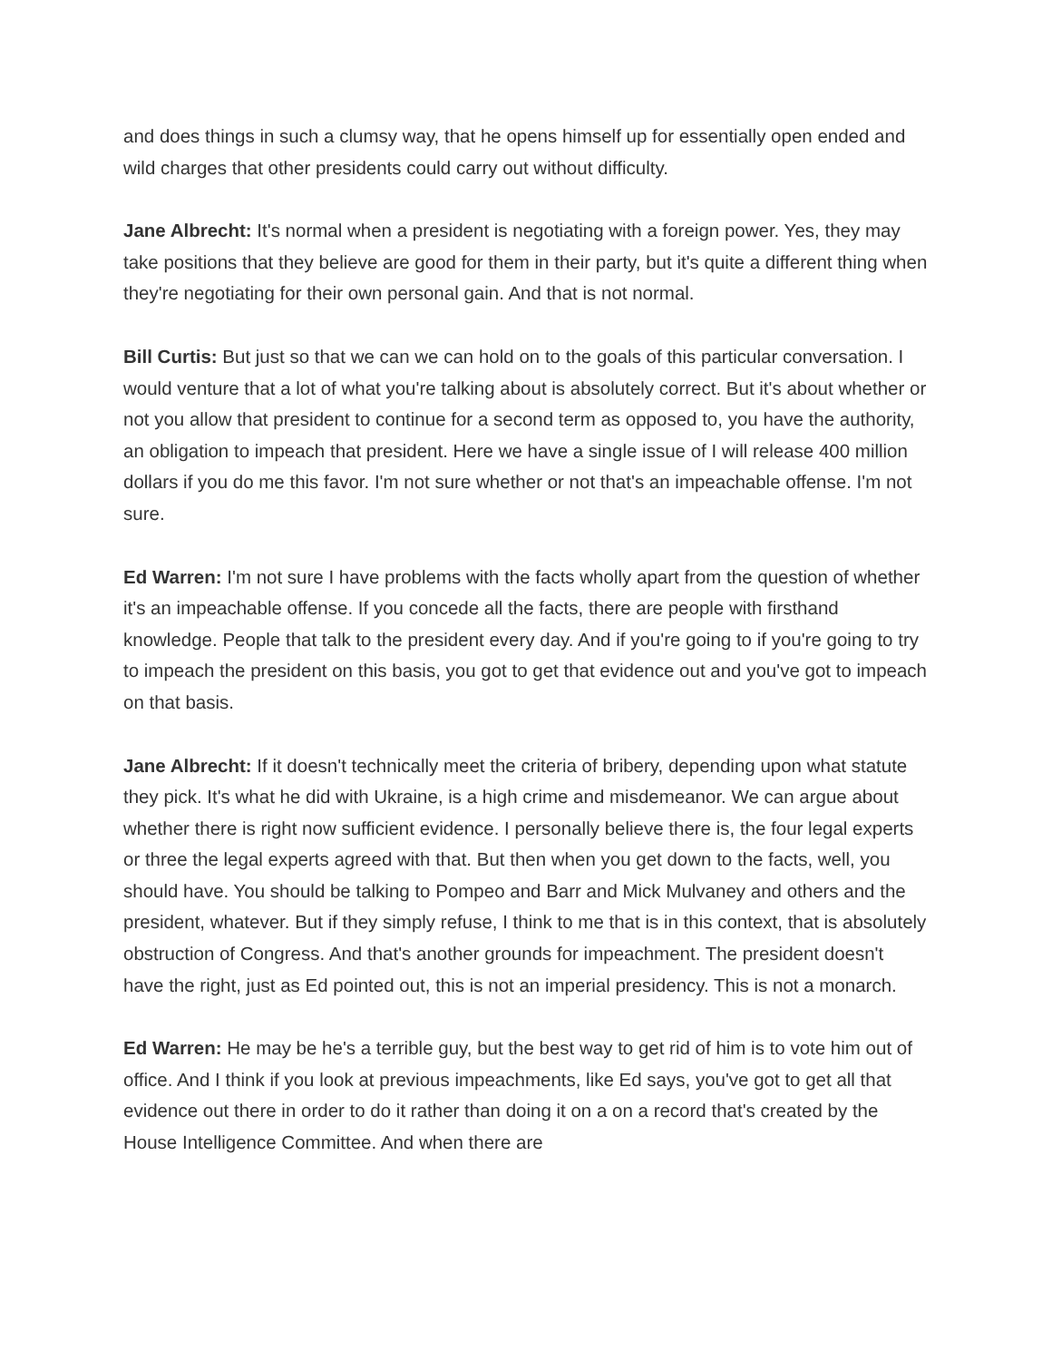and does things in such a clumsy way, that he opens himself up for essentially open ended and wild charges that other presidents could carry out without difficulty.
Jane Albrecht: It's normal when a president is negotiating with a foreign power. Yes, they may take positions that they believe are good for them in their party, but it's quite a different thing when they're negotiating for their own personal gain. And that is not normal.
Bill Curtis: But just so that we can we can hold on to the goals of this particular conversation. I would venture that a lot of what you're talking about is absolutely correct. But it's about whether or not you allow that president to continue for a second term as opposed to, you have the authority, an obligation to impeach that president. Here we have a single issue of I will release 400 million dollars if you do me this favor. I'm not sure whether or not that's an impeachable offense. I'm not sure.
Ed Warren: I'm not sure I have problems with the facts wholly apart from the question of whether it's an impeachable offense. If you concede all the facts, there are people with firsthand knowledge. People that talk to the president every day. And if you're going to if you're going to try to impeach the president on this basis, you got to get that evidence out and you've got to impeach on that basis.
Jane Albrecht: If it doesn't technically meet the criteria of bribery, depending upon what statute they pick. It's what he did with Ukraine, is a high crime and misdemeanor. We can argue about whether there is right now sufficient evidence. I personally believe there is, the four legal experts or three the legal experts agreed with that. But then when you get down to the facts, well, you should have. You should be talking to Pompeo and Barr and Mick Mulvaney and others and the president, whatever. But if they simply refuse, I think to me that is in this context, that is absolutely obstruction of Congress. And that's another grounds for impeachment. The president doesn't have the right, just as Ed pointed out, this is not an imperial presidency. This is not a monarch.
Ed Warren: He may be he's a terrible guy, but the best way to get rid of him is to vote him out of office. And I think if you look at previous impeachments, like Ed says, you've got to get all that evidence out there in order to do it rather than doing it on a on a record that's created by the House Intelligence Committee. And when there are